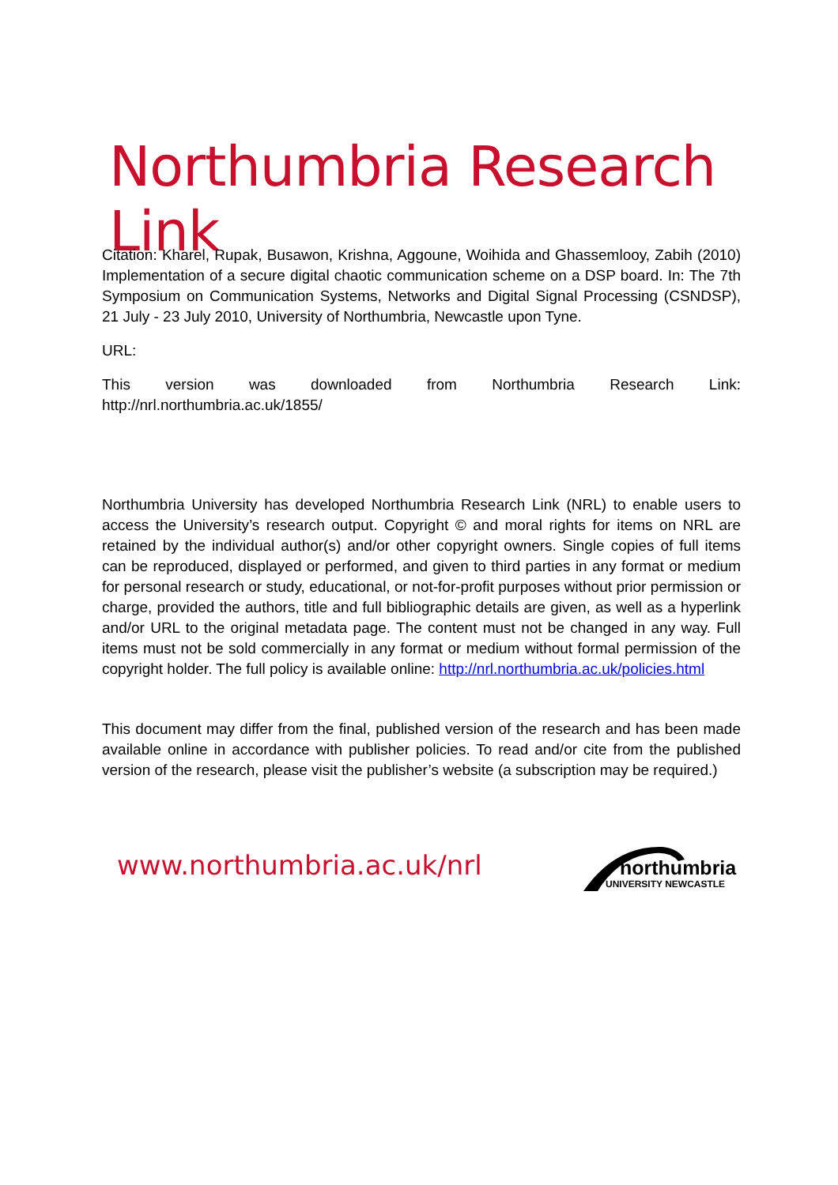Northumbria Research Link
Citation: Kharel, Rupak, Busawon, Krishna, Aggoune, Woihida and Ghassemlooy, Zabih (2010) Implementation of a secure digital chaotic communication scheme on a DSP board. In: The 7th Symposium on Communication Systems, Networks and Digital Signal Processing (CSNDSP), 21 July - 23 July 2010, University of Northumbria, Newcastle upon Tyne.
URL:
This version was downloaded from Northumbria Research Link: http://nrl.northumbria.ac.uk/1855/
Northumbria University has developed Northumbria Research Link (NRL) to enable users to access the University’s research output. Copyright © and moral rights for items on NRL are retained by the individual author(s) and/or other copyright owners. Single copies of full items can be reproduced, displayed or performed, and given to third parties in any format or medium for personal research or study, educational, or not-for-profit purposes without prior permission or charge, provided the authors, title and full bibliographic details are given, as well as a hyperlink and/or URL to the original metadata page. The content must not be changed in any way. Full items must not be sold commercially in any format or medium without formal permission of the copyright holder. The full policy is available online: http://nrl.northumbria.ac.uk/policies.html
This document may differ from the final, published version of the research and has been made available online in accordance with publisher policies. To read and/or cite from the published version of the research, please visit the publisher’s website (a subscription may be required.)
www.northumbria.ac.uk/nrl
northumbria
UNIVERSITY NEWCASTLE